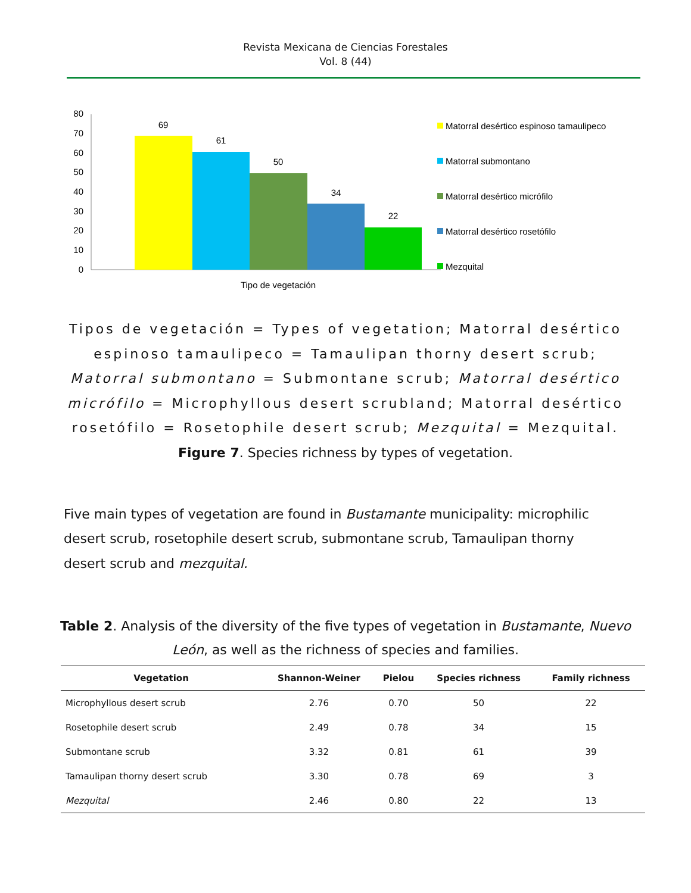Revista Mexicana de Ciencias Forestales
Vol. 8 (44)
80
70
60
50
40
30
20
10
0
69
61
50
34
22
Tipo de vegetación
Matorral desértico espinoso tamaulipeco
Matorral submontano
Matorral desértico micrófilo
Matorral desértico rosetófilo
Mezquital
Tipos de vegetación = Types of vegetation; Matorral desértico espinoso tamaulipeco = Tamaulipan thorny desert scrub; Matorral submontano = Submontane scrub; Matorral desértico micrófilo = Microphyllous desert scrubland; Matorral desértico rosetófilo = Rosetophile desert scrub; Mezquital = Mezquital.
Figure 7. Species richness by types of vegetation.
Five main types of vegetation are found in Bustamante municipality: microphilic desert scrub, rosetophile desert scrub, submontane scrub, Tamaulipan thorny desert scrub and mezquital.
Table 2. Analysis of the diversity of the five types of vegetation in Bustamante, Nuevo León, as well as the richness of species and families.
| Vegetation | Shannon-Weiner | Pielou | Species richness | Family richness |
| --- | --- | --- | --- | --- |
| Microphyllous desert scrub | 2.76 | 0.70 | 50 | 22 |
| Rosetophile desert scrub | 2.49 | 0.78 | 34 | 15 |
| Submontane scrub | 3.32 | 0.81 | 61 | 39 |
| Tamaulipan thorny desert scrub | 3.30 | 0.78 | 69 | 3 |
| Mezquital | 2.46 | 0.80 | 22 | 13 |